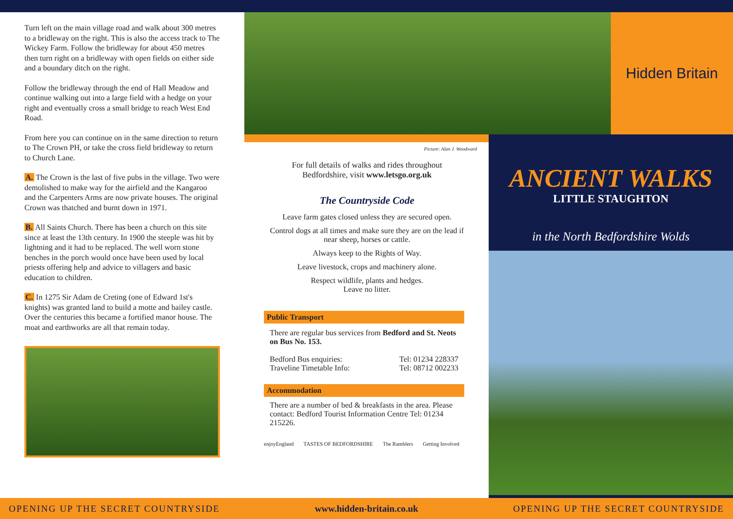Turn left on the main village road and walk about 300 metres to a bridleway on the right. This is also the access track to The Wickey Farm. Follow the bridleway for about 450 metres then turn right on a bridleway with open fields on either side and a boundary ditch on the right.
Follow the bridleway through the end of Hall Meadow and continue walking out into a large field with a hedge on your right and eventually cross a small bridge to reach West End Road.
From here you can continue on in the same direction to return to The Crown PH, or take the cross field bridleway to return to Church Lane.
A. The Crown is the last of five pubs in the village. Two were demolished to make way for the airfield and the Kangaroo and the Carpenters Arms are now private houses. The original Crown was thatched and burnt down in 1971.
B. All Saints Church. There has been a church on this site since at least the 13th century. In 1900 the steeple was hit by lightning and it had to be replaced. The well worn stone benches in the porch would once have been used by local priests offering help and advice to villagers and basic education to children.
C. In 1275 Sir Adam de Creting (one of Edward 1st's knights) was granted land to build a motte and bailey castle. Over the centuries this became a fortified manor house. The moat and earthworks are all that remain today.
Picture: Alan J. Woodward
For full details of walks and rides throughout Bedfordshire, visit www.letsgo.org.uk
The Countryside Code
Leave farm gates closed unless they are secured open.
Control dogs at all times and make sure they are on the lead if near sheep, horses or cattle.
Always keep to the Rights of Way.
Leave livestock, crops and machinery alone.
Respect wildlife, plants and hedges.
Leave no litter.
Public Transport
There are regular bus services from Bedford and St. Neots on Bus No. 153.
Bedford Bus enquiries: Tel: 01234 228337
Traveline Timetable Info: Tel: 08712 002233
Accommodation
There are a number of bed & breakfasts in the area. Please contact: Bedford Tourist Information Centre Tel: 01234 215226.
enjoyEngland TASTES OF BEDFORDSHIRE The Ramblers Getting Involved
Hidden Britain
ANCIENT WALKS
LITTLE STAUGHTON
in the North Bedfordshire Wolds
OPENING UP THE SECRET COUNTRYSIDE www.hidden-britain.co.uk OPENING UP THE SECRET COUNTRYSIDE